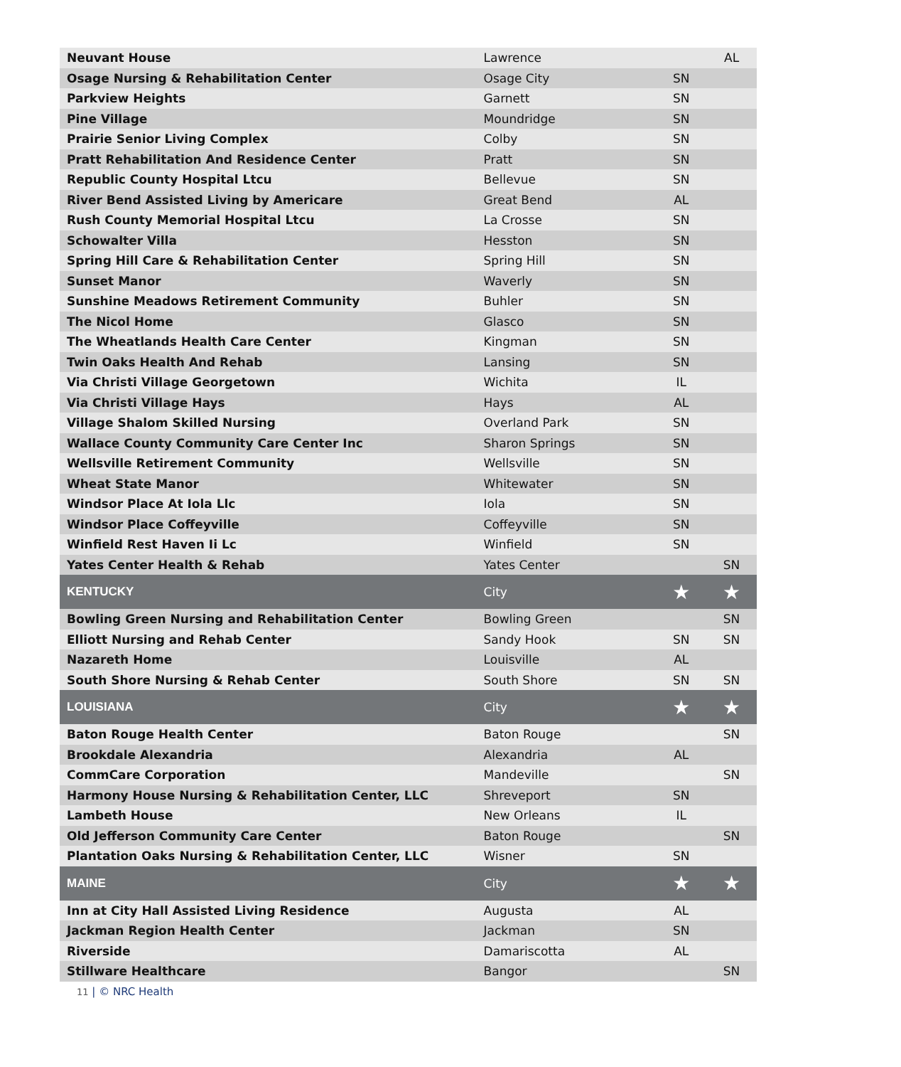| Neuvant House | Lawrence | | AL |
| Osage Nursing & Rehabilitation Center | Osage City | SN | |
| Parkview Heights | Garnett | SN | |
| Pine Village | Moundridge | SN | |
| Prairie Senior Living Complex | Colby | SN | |
| Pratt Rehabilitation And Residence Center | Pratt | SN | |
| Republic County Hospital Ltcu | Bellevue | SN | |
| River Bend Assisted Living by Americare | Great Bend | AL | |
| Rush County Memorial Hospital Ltcu | La Crosse | SN | |
| Schowalter Villa | Hesston | SN | |
| Spring Hill Care & Rehabilitation Center | Spring Hill | SN | |
| Sunset Manor | Waverly | SN | |
| Sunshine Meadows Retirement Community | Buhler | SN | |
| The Nicol Home | Glasco | SN | |
| The Wheatlands Health Care Center | Kingman | SN | |
| Twin Oaks Health And Rehab | Lansing | SN | |
| Via Christi Village Georgetown | Wichita | IL | |
| Via Christi Village Hays | Hays | AL | |
| Village Shalom Skilled Nursing | Overland Park | SN | |
| Wallace County Community Care Center Inc | Sharon Springs | SN | |
| Wellsville Retirement Community | Wellsville | SN | |
| Wheat State Manor | Whitewater | SN | |
| Windsor Place At Iola Llc | Iola | SN | |
| Windsor Place Coffeyville | Coffeyville | SN | |
| Winfield Rest Haven Ii Lc | Winfield | SN | |
| Yates Center Health & Rehab | Yates Center | | SN |
| KENTUCKY | City | ★ | ★ |
| Bowling Green Nursing and Rehabilitation Center | Bowling Green | | SN |
| Elliott Nursing and Rehab Center | Sandy Hook | SN | SN |
| Nazareth Home | Louisville | AL | |
| South Shore Nursing & Rehab Center | South Shore | SN | SN |
| LOUISIANA | City | ★ | ★ |
| Baton Rouge Health Center | Baton Rouge | | SN |
| Brookdale Alexandria | Alexandria | AL | |
| CommCare Corporation | Mandeville | | SN |
| Harmony House Nursing & Rehabilitation Center, LLC | Shreveport | SN | |
| Lambeth House | New Orleans | IL | |
| Old Jefferson Community Care Center | Baton Rouge | | SN |
| Plantation Oaks Nursing & Rehabilitation Center, LLC | Wisner | SN | |
| MAINE | City | ★ | ★ |
| Inn at City Hall Assisted Living Residence | Augusta | AL | |
| Jackman Region Health Center | Jackman | SN | |
| Riverside | Damariscotta | AL | |
| Stillware Healthcare | Bangor | | SN |
11 | © NRC Health